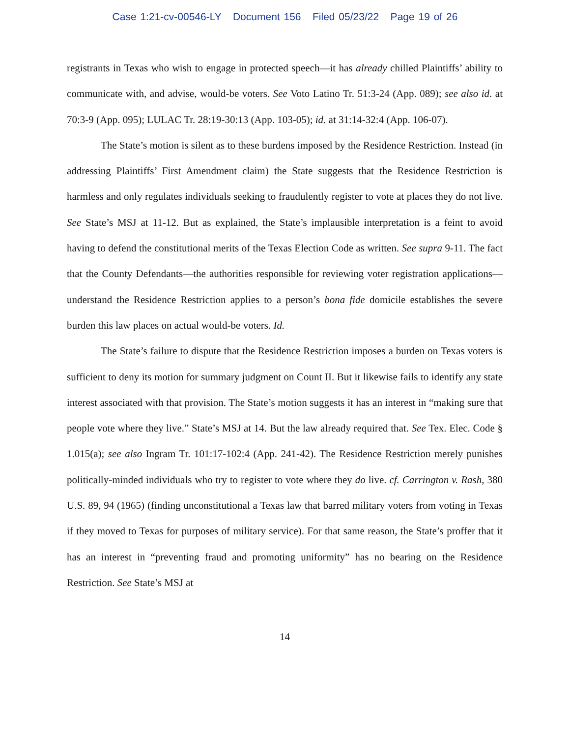Case 1:21-cv-00546-LY Document 156 Filed 05/23/22 Page 19 of 26
registrants in Texas who wish to engage in protected speech—it has already chilled Plaintiffs’ ability to communicate with, and advise, would-be voters. See Voto Latino Tr. 51:3-24 (App. 089); see also id. at 70:3-9 (App. 095); LULAC Tr. 28:19-30:13 (App. 103-05); id. at 31:14-32:4 (App. 106-07).
The State’s motion is silent as to these burdens imposed by the Residence Restriction. Instead (in addressing Plaintiffs’ First Amendment claim) the State suggests that the Residence Restriction is harmless and only regulates individuals seeking to fraudulently register to vote at places they do not live. See State’s MSJ at 11-12. But as explained, the State’s implausible interpretation is a feint to avoid having to defend the constitutional merits of the Texas Election Code as written. See supra 9-11. The fact that the County Defendants—the authorities responsible for reviewing voter registration applications—understand the Residence Restriction applies to a person’s bona fide domicile establishes the severe burden this law places on actual would-be voters. Id.
The State’s failure to dispute that the Residence Restriction imposes a burden on Texas voters is sufficient to deny its motion for summary judgment on Count II. But it likewise fails to identify any state interest associated with that provision. The State’s motion suggests it has an interest in “making sure that people vote where they live.” State’s MSJ at 14. But the law already required that. See Tex. Elec. Code § 1.015(a); see also Ingram Tr. 101:17-102:4 (App. 241-42). The Residence Restriction merely punishes politically-minded individuals who try to register to vote where they do live. cf. Carrington v. Rash, 380 U.S. 89, 94 (1965) (finding unconstitutional a Texas law that barred military voters from voting in Texas if they moved to Texas for purposes of military service). For that same reason, the State’s proffer that it has an interest in “preventing fraud and promoting uniformity” has no bearing on the Residence Restriction. See State’s MSJ at
14